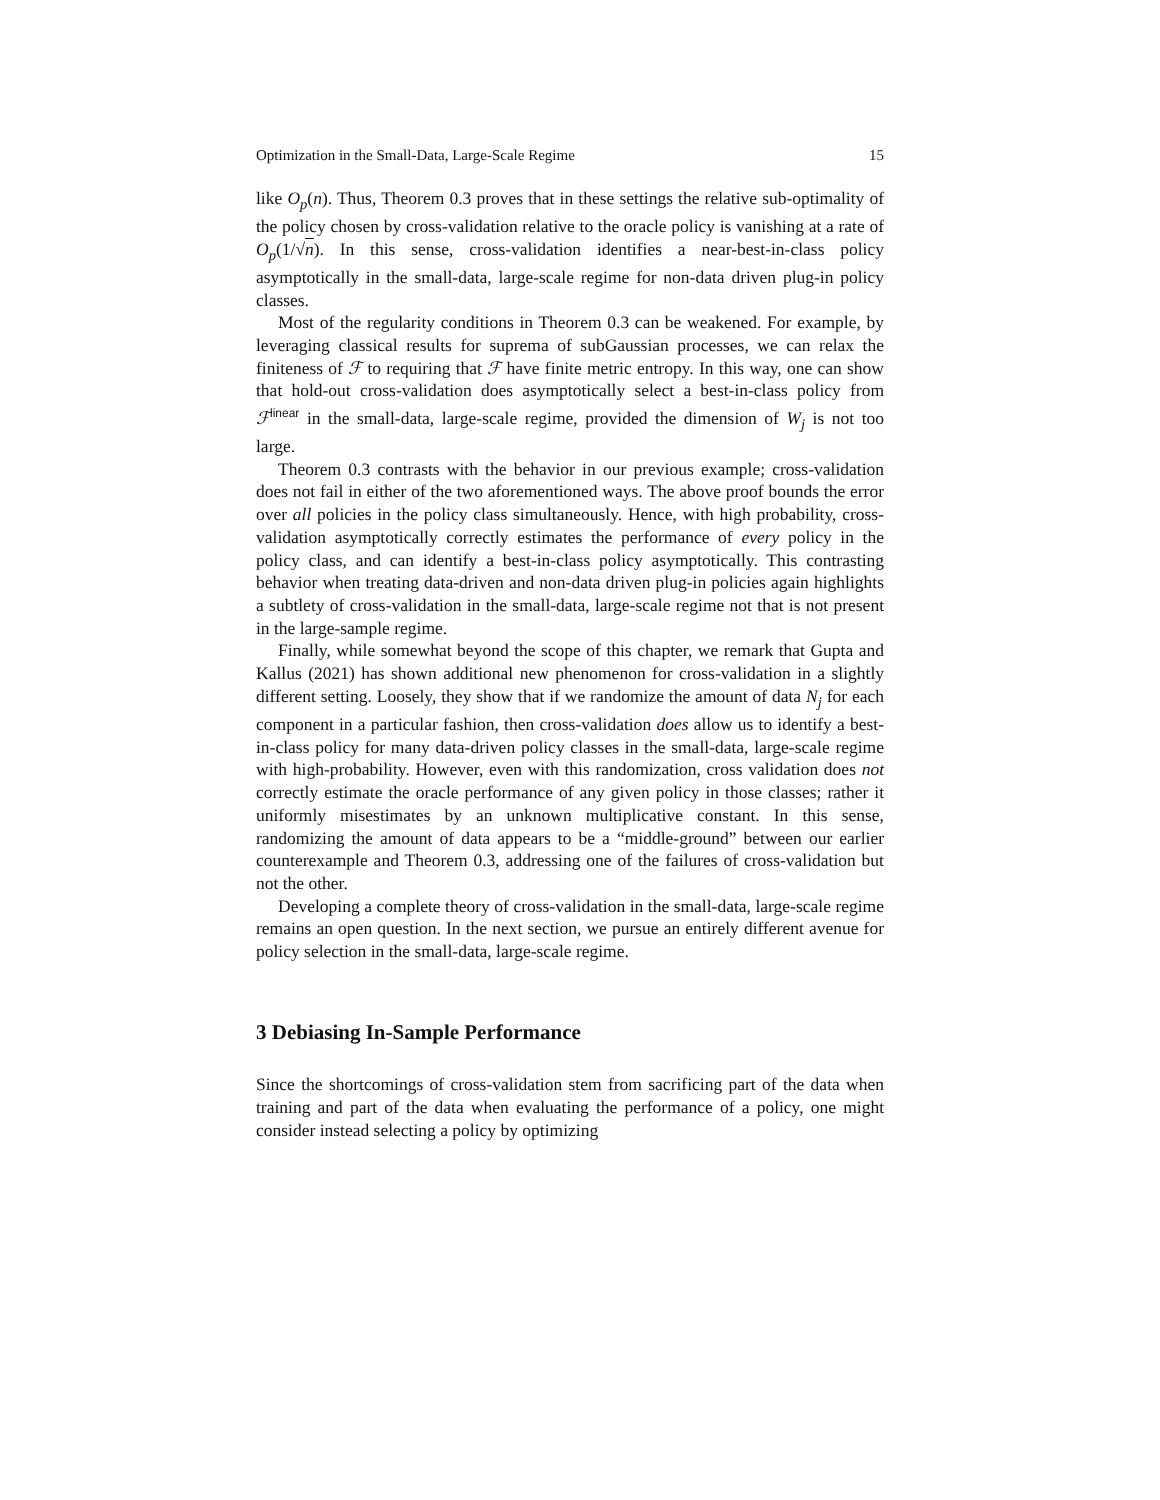Optimization in the Small-Data, Large-Scale Regime 15
like O<sub>p</sub>(n). Thus, Theorem 0.3 proves that in these settings the relative sub-optimality of the policy chosen by cross-validation relative to the oracle policy is vanishing at a rate of O<sub>p</sub>(1/√n). In this sense, cross-validation identifies a near-best-in-class policy asymptotically in the small-data, large-scale regime for non-data driven plug-in policy classes.
Most of the regularity conditions in Theorem 0.3 can be weakened. For example, by leveraging classical results for suprema of subGaussian processes, we can relax the finiteness of ℱ to requiring that ℱ have finite metric entropy. In this way, one can show that hold-out cross-validation does asymptotically select a best-in-class policy from ℱ<sup>linear</sup> in the small-data, large-scale regime, provided the dimension of W<sub>j</sub> is not too large.
Theorem 0.3 contrasts with the behavior in our previous example; cross-validation does not fail in either of the two aforementioned ways. The above proof bounds the error over all policies in the policy class simultaneously. Hence, with high probability, cross-validation asymptotically correctly estimates the performance of every policy in the policy class, and can identify a best-in-class policy asymptotically. This contrasting behavior when treating data-driven and non-data driven plug-in policies again highlights a subtlety of cross-validation in the small-data, large-scale regime not that is not present in the large-sample regime.
Finally, while somewhat beyond the scope of this chapter, we remark that Gupta and Kallus (2021) has shown additional new phenomenon for cross-validation in a slightly different setting. Loosely, they show that if we randomize the amount of data N<sub>j</sub> for each component in a particular fashion, then cross-validation does allow us to identify a best-in-class policy for many data-driven policy classes in the small-data, large-scale regime with high-probability. However, even with this randomization, cross validation does not correctly estimate the oracle performance of any given policy in those classes; rather it uniformly misestimates by an unknown multiplicative constant. In this sense, randomizing the amount of data appears to be a “middle-ground” between our earlier counterexample and Theorem 0.3, addressing one of the failures of cross-validation but not the other.
Developing a complete theory of cross-validation in the small-data, large-scale regime remains an open question. In the next section, we pursue an entirely different avenue for policy selection in the small-data, large-scale regime.
3 Debiasing In-Sample Performance
Since the shortcomings of cross-validation stem from sacrificing part of the data when training and part of the data when evaluating the performance of a policy, one might consider instead selecting a policy by optimizing